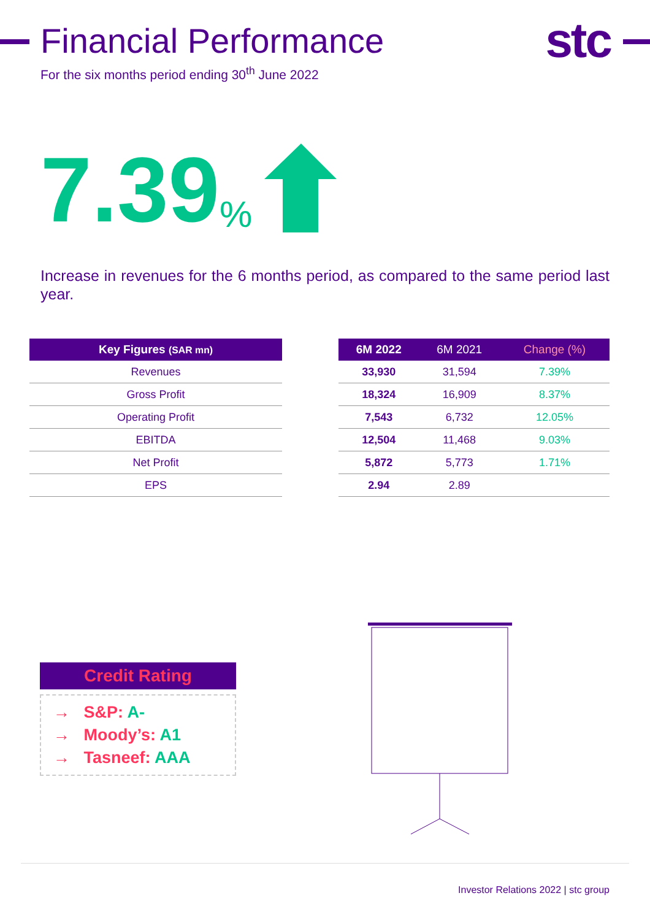stc
Financial Performance
For the six months period ending 30<sup>th</sup> June 2022
7.39%
Increase in revenues for the 6 months period, as compared to the same period last year.
| Key Figures (SAR mn) |
| --- |
| Revenues |
| Gross Profit |
| Operating Profit |
| EBITDA |
| Net Profit |
| EPS |
| 6M 2022 | 6M 2021 | Change (%) |
| --- | --- | --- |
| 33,930 | 31,594 | 7.39% |
| 18,324 | 16,909 | 8.37% |
| 7,543 | 6,732 | 12.05% |
| 12,504 | 11,468 | 9.03% |
| 5,872 | 5,773 | 1.71% |
| 2.94 | 2.89 | |
Credit Rating
→ S&P: A-
→ Moody’s: A1
→ Tasneef: AAA
Investor Relations 2022 | stc group